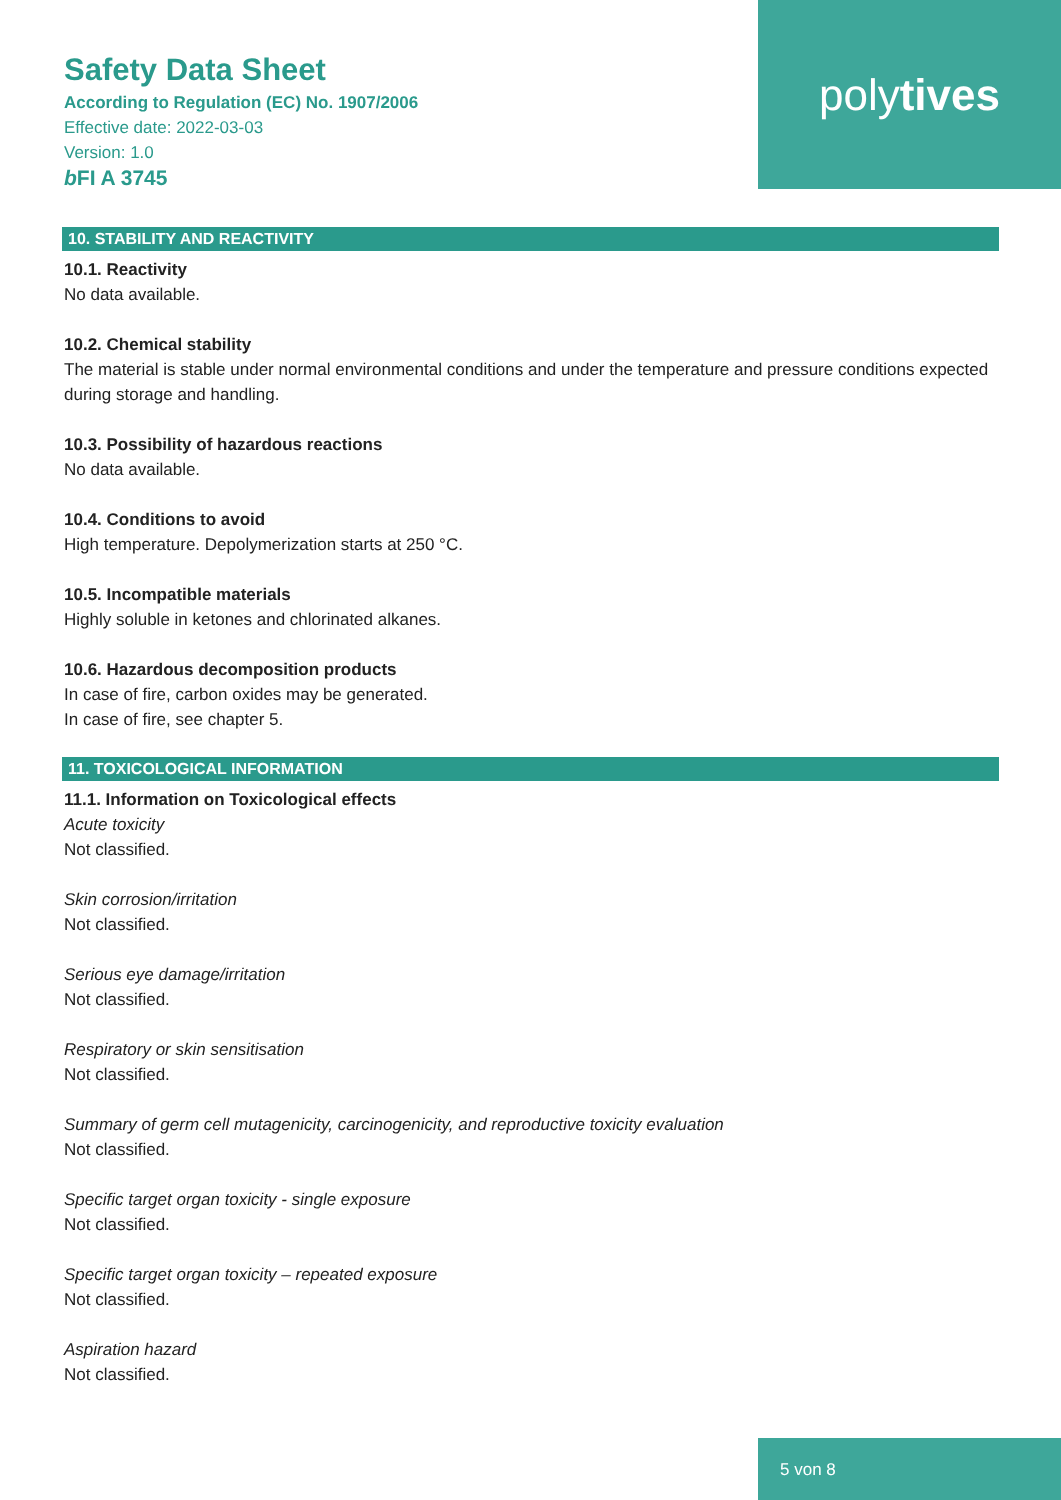Safety Data Sheet
According to Regulation (EC) No. 1907/2006
Effective date: 2022-03-03
Version: 1.0
b FI A 3745
poly tives
10. STABILITY AND REACTIVITY
10.1. Reactivity
No data available.
10.2. Chemical stability
The material is stable under normal environmental conditions and under the temperature and pressure conditions expected during storage and handling.
10.3. Possibility of hazardous reactions
No data available.
10.4. Conditions to avoid
High temperature. Depolymerization starts at 250 °C.
10.5. Incompatible materials
Highly soluble in ketones and chlorinated alkanes.
10.6. Hazardous decomposition products
In case of fire, carbon oxides may be generated.
In case of fire, see chapter 5.
11. TOXICOLOGICAL INFORMATION
11.1. Information on Toxicological effects
Acute toxicity
Not classified.
Skin corrosion/irritation
Not classified.
Serious eye damage/irritation
Not classified.
Respiratory or skin sensitisation
Not classified.
Summary of germ cell mutagenicity, carcinogenicity, and reproductive toxicity evaluation
Not classified.
Specific target organ toxicity - single exposure
Not classified.
Specific target organ toxicity – repeated exposure
Not classified.
Aspiration hazard
Not classified.
5 von 8